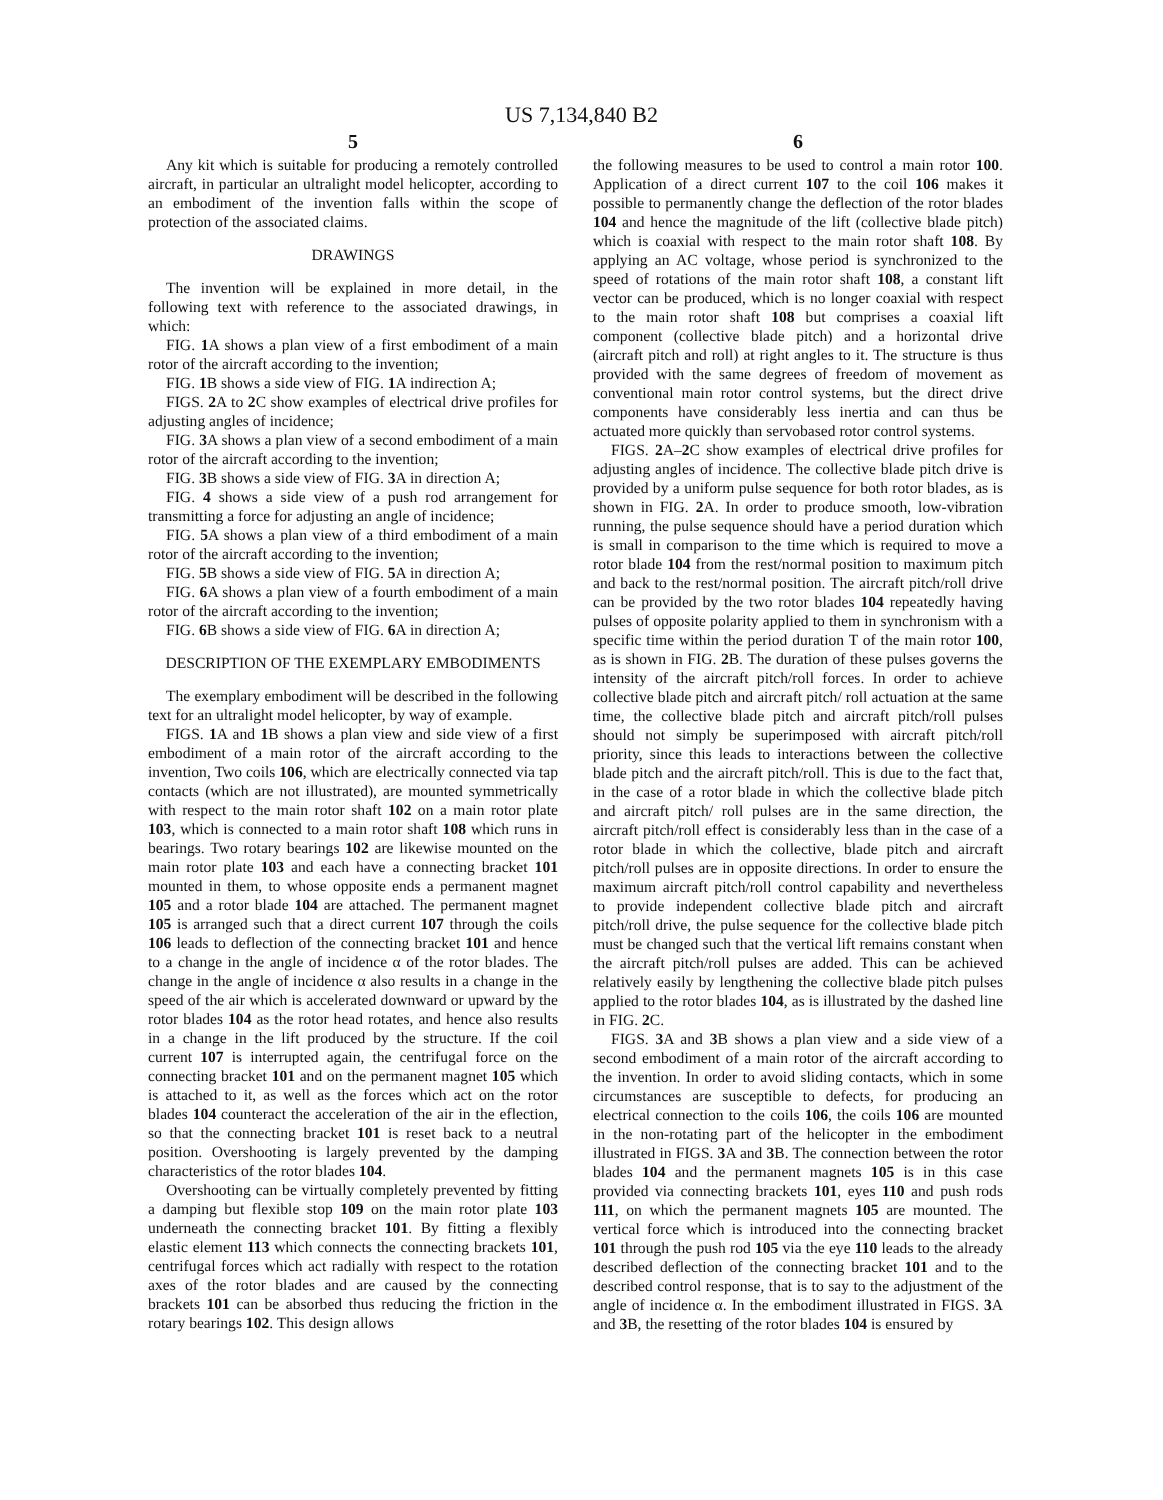US 7,134,840 B2
5
Any kit which is suitable for producing a remotely controlled aircraft, in particular an ultralight model helicopter, according to an embodiment of the invention falls within the scope of protection of the associated claims.
DRAWINGS
The invention will be explained in more detail, in the following text with reference to the associated drawings, in which:
FIG. 1 A shows a plan view of a first embodiment of a main rotor of the aircraft according to the invention;
FIG. 1 B shows a side view of FIG. 1 A indirection A;
FIGS. 2 A to 2 C show examples of electrical drive profiles for adjusting angles of incidence;
FIG. 3 A shows a plan view of a second embodiment of a main rotor of the aircraft according to the invention;
FIG. 3 B shows a side view of FIG. 3 A in direction A;
FIG. 4 shows a side view of a push rod arrangement for transmitting a force for adjusting an angle of incidence;
FIG. 5 A shows a plan view of a third embodiment of a main rotor of the aircraft according to the invention;
FIG. 5 B shows a side view of FIG. 5 A in direction A;
FIG. 6 A shows a plan view of a fourth embodiment of a main rotor of the aircraft according to the invention;
FIG. 6 B shows a side view of FIG. 6 A in direction A;
DESCRIPTION OF THE EXEMPLARY EMBODIMENTS
The exemplary embodiment will be described in the following text for an ultralight model helicopter, by way of example.
FIGS. 1 A and 1 B shows a plan view and side view of a first embodiment of a main rotor of the aircraft according to the invention, Two coils 106, which are electrically connected via tap contacts (which are not illustrated), are mounted symmetrically with respect to the main rotor shaft 102 on a main rotor plate 103, which is connected to a main rotor shaft 108 which runs in bearings. Two rotary bearings 102 are likewise mounted on the main rotor plate 103 and each have a connecting bracket 101 mounted in them, to whose opposite ends a permanent magnet 105 and a rotor blade 104 are attached. The permanent magnet 105 is arranged such that a direct current 107 through the coils 106 leads to deflection of the connecting bracket 101 and hence to a change in the angle of incidence α of the rotor blades. The change in the angle of incidence α also results in a change in the speed of the air which is accelerated downward or upward by the rotor blades 104 as the rotor head rotates, and hence also results in a change in the lift produced by the structure. If the coil current 107 is interrupted again, the centrifugal force on the connecting bracket 101 and on the permanent magnet 105 which is attached to it, as well as the forces which act on the rotor blades 104 counteract the acceleration of the air in the eflection, so that the connecting bracket 101 is reset back to a neutral position. Overshooting is largely prevented by the damping characteristics of the rotor blades 104.
Overshooting can be virtually completely prevented by fitting a damping but flexible stop 109 on the main rotor plate 103 underneath the connecting bracket 101. By fitting a flexibly elastic element 113 which connects the connecting brackets 101, centrifugal forces which act radially with respect to the rotation axes of the rotor blades and are caused by the connecting brackets 101 can be absorbed thus reducing the friction in the rotary bearings 102. This design allows
6
the following measures to be used to control a main rotor 100. Application of a direct current 107 to the coil 106 makes it possible to permanently change the deflection of the rotor blades 104 and hence the magnitude of the lift (collective blade pitch) which is coaxial with respect to the main rotor shaft 108. By applying an AC voltage, whose period is synchronized to the speed of rotations of the main rotor shaft 108, a constant lift vector can be produced, which is no longer coaxial with respect to the main rotor shaft 108 but comprises a coaxial lift component (collective blade pitch) and a horizontal drive (aircraft pitch and roll) at right angles to it. The structure is thus provided with the same degrees of freedom of movement as conventional main rotor control systems, but the direct drive components have considerably less inertia and can thus be actuated more quickly than servobased rotor control systems.
FIGS. 2 A–2 C show examples of electrical drive profiles for adjusting angles of incidence. The collective blade pitch drive is provided by a uniform pulse sequence for both rotor blades, as is shown in FIG. 2 A. In order to produce smooth, low-vibration running, the pulse sequence should have a period duration which is small in comparison to the time which is required to move a rotor blade 104 from the rest/normal position to maximum pitch and back to the rest/normal position. The aircraft pitch/roll drive can be provided by the two rotor blades 104 repeatedly having pulses of opposite polarity applied to them in synchronism with a specific time within the period duration T of the main rotor 100, as is shown in FIG. 2 B. The duration of these pulses governs the intensity of the aircraft pitch/roll forces. In order to achieve collective blade pitch and aircraft pitch/ roll actuation at the same time, the collective blade pitch and aircraft pitch/roll pulses should not simply be superimposed with aircraft pitch/roll priority, since this leads to interactions between the collective blade pitch and the aircraft pitch/roll. This is due to the fact that, in the case of a rotor blade in which the collective blade pitch and aircraft pitch/ roll pulses are in the same direction, the aircraft pitch/roll effect is considerably less than in the case of a rotor blade in which the collective, blade pitch and aircraft pitch/roll pulses are in opposite directions. In order to ensure the maximum aircraft pitch/roll control capability and nevertheless to provide independent collective blade pitch and aircraft pitch/roll drive, the pulse sequence for the collective blade pitch must be changed such that the vertical lift remains constant when the aircraft pitch/roll pulses are added. This can be achieved relatively easily by lengthening the collective blade pitch pulses applied to the rotor blades 104, as is illustrated by the dashed line in FIG. 2 C.
FIGS. 3 A and 3 B shows a plan view and a side view of a second embodiment of a main rotor of the aircraft according to the invention. In order to avoid sliding contacts, which in some circumstances are susceptible to defects, for producing an electrical connection to the coils 106, the coils 106 are mounted in the non-rotating part of the helicopter in the embodiment illustrated in FIGS. 3 A and 3 B. The connection between the rotor blades 104 and the permanent magnets 105 is in this case provided via connecting brackets 101, eyes 110 and push rods 111, on which the permanent magnets 105 are mounted. The vertical force which is introduced into the connecting bracket 101 through the push rod 105 via the eye 110 leads to the already described deflection of the connecting bracket 101 and to the described control response, that is to say to the adjustment of the angle of incidence α. In the embodiment illustrated in FIGS. 3 A and 3 B, the resetting of the rotor blades 104 is ensured by